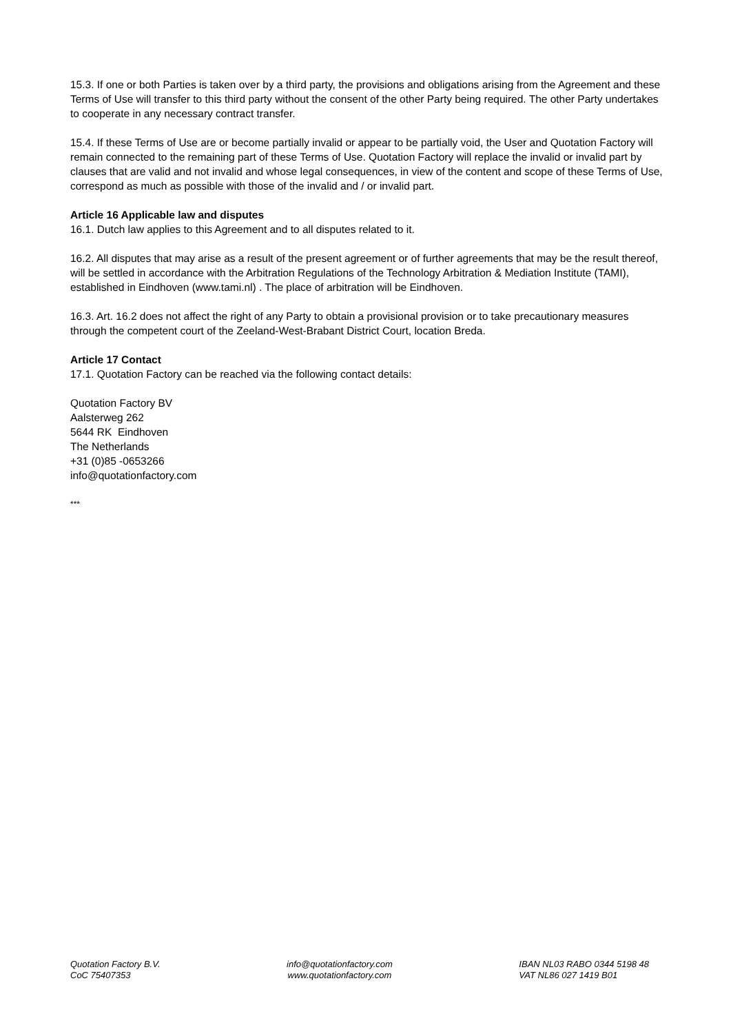15.3. If one or both Parties is taken over by a third party, the provisions and obligations arising from the Agreement and these Terms of Use will transfer to this third party without the consent of the other Party being required. The other Party undertakes to cooperate in any necessary contract transfer.
15.4. If these Terms of Use are or become partially invalid or appear to be partially void, the User and Quotation Factory will remain connected to the remaining part of these Terms of Use. Quotation Factory will replace the invalid or invalid part by clauses that are valid and not invalid and whose legal consequences, in view of the content and scope of these Terms of Use, correspond as much as possible with those of the invalid and / or invalid part.
Article 16 Applicable law and disputes
16.1. Dutch law applies to this Agreement and to all disputes related to it.
16.2. All disputes that may arise as a result of the present agreement or of further agreements that may be the result thereof, will be settled in accordance with the Arbitration Regulations of the Technology Arbitration & Mediation Institute (TAMI), established in Eindhoven (www.tami.nl) . The place of arbitration will be Eindhoven.
16.3. Art. 16.2 does not affect the right of any Party to obtain a provisional provision or to take precautionary measures through the competent court of the Zeeland-West-Brabant District Court, location Breda.
Article 17 Contact
17.1. Quotation Factory can be reached via the following contact details:
Quotation Factory BV
Aalsterweg 262
5644 RK Eindhoven
The Netherlands
+31 (0)85 -0653266
info@quotationfactory.com
***
Quotation Factory B.V.
CoC 75407353
info@quotationfactory.com
www.quotationfactory.com
IBAN NL03 RABO 0344 5198 48
VAT NL86 027 1419 B01